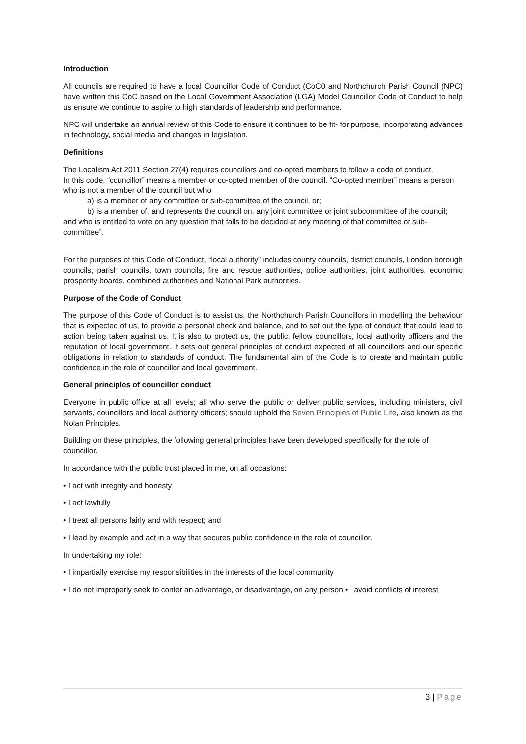Introduction
All councils are required to have a local Councillor Code of Conduct (CoC0 and Northchurch Parish Council (NPC) have written this CoC based on the Local Government Association (LGA) Model Councillor Code of Conduct to help us ensure we continue to aspire to high standards of leadership and performance.
NPC will undertake an annual review of this Code to ensure it continues to be fit- for purpose, incorporating advances in technology, social media and changes in legislation.
Definitions
The Localism Act 2011 Section 27(4) requires councillors and co-opted members to follow a code of conduct.
In this code, “councillor” means a member or co-opted member of the council. “Co-opted member” means a person who is not a member of the council but who
a) is a member of any committee or sub-committee of the council, or;
b) is a member of, and represents the council on, any joint committee or joint subcommittee of the council;
and who is entitled to vote on any question that falls to be decided at any meeting of that committee or sub-committee”.
For the purposes of this Code of Conduct, “local authority” includes county councils, district councils, London borough councils, parish councils, town councils, fire and rescue authorities, police authorities, joint authorities, economic prosperity boards, combined authorities and National Park authorities.
Purpose of the Code of Conduct
The purpose of this Code of Conduct is to assist us, the Northchurch Parish Councillors in modelling the behaviour that is expected of us, to provide a personal check and balance, and to set out the type of conduct that could lead to action being taken against us. It is also to protect us, the public, fellow councillors, local authority officers and the reputation of local government. It sets out general principles of conduct expected of all councillors and our specific obligations in relation to standards of conduct. The fundamental aim of the Code is to create and maintain public confidence in the role of councillor and local government.
General principles of councillor conduct
Everyone in public office at all levels; all who serve the public or deliver public services, including ministers, civil servants, councillors and local authority officers; should uphold the Seven Principles of Public Life, also known as the Nolan Principles.
Building on these principles, the following general principles have been developed specifically for the role of councillor.
In accordance with the public trust placed in me, on all occasions:
• I act with integrity and honesty
• I act lawfully
• I treat all persons fairly and with respect; and
• I lead by example and act in a way that secures public confidence in the role of councillor.
In undertaking my role:
• I impartially exercise my responsibilities in the interests of the local community
• I do not improperly seek to confer an advantage, or disadvantage, on any person • I avoid conflicts of interest
3 | Page